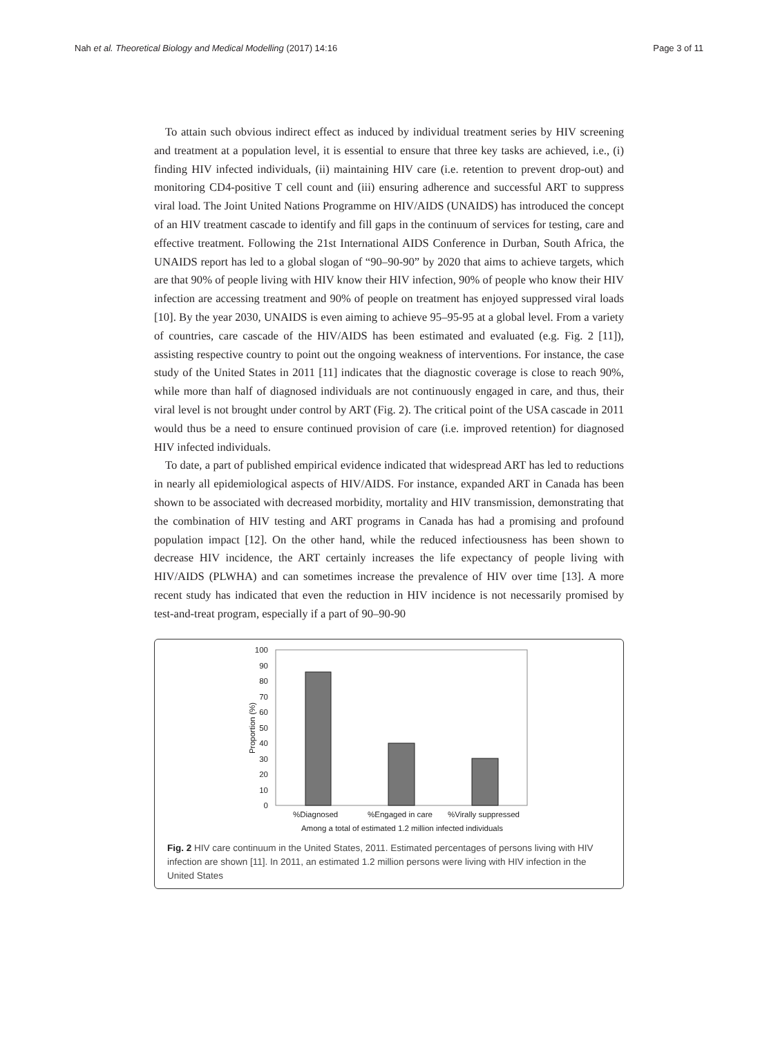Nah et al. Theoretical Biology and Medical Modelling (2017) 14:16 Page 3 of 11
To attain such obvious indirect effect as induced by individual treatment series by HIV screening and treatment at a population level, it is essential to ensure that three key tasks are achieved, i.e., (i) finding HIV infected individuals, (ii) maintaining HIV care (i.e. retention to prevent drop-out) and monitoring CD4-positive T cell count and (iii) ensuring adherence and successful ART to suppress viral load. The Joint United Nations Programme on HIV/AIDS (UNAIDS) has introduced the concept of an HIV treatment cascade to identify and fill gaps in the continuum of services for testing, care and effective treatment. Following the 21st International AIDS Conference in Durban, South Africa, the UNAIDS report has led to a global slogan of “90–90-90” by 2020 that aims to achieve targets, which are that 90% of people living with HIV know their HIV infection, 90% of people who know their HIV infection are accessing treatment and 90% of people on treatment has enjoyed suppressed viral loads [10]. By the year 2030, UNAIDS is even aiming to achieve 95–95-95 at a global level. From a variety of countries, care cascade of the HIV/AIDS has been estimated and evaluated (e.g. Fig. 2 [11]), assisting respective country to point out the ongoing weakness of interventions. For instance, the case study of the United States in 2011 [11] indicates that the diagnostic coverage is close to reach 90%, while more than half of diagnosed individuals are not continuously engaged in care, and thus, their viral level is not brought under control by ART (Fig. 2). The critical point of the USA cascade in 2011 would thus be a need to ensure continued provision of care (i.e. improved retention) for diagnosed HIV infected individuals.
To date, a part of published empirical evidence indicated that widespread ART has led to reductions in nearly all epidemiological aspects of HIV/AIDS. For instance, expanded ART in Canada has been shown to be associated with decreased morbidity, mortality and HIV transmission, demonstrating that the combination of HIV testing and ART programs in Canada has had a promising and profound population impact [12]. On the other hand, while the reduced infectiousness has been shown to decrease HIV incidence, the ART certainly increases the life expectancy of people living with HIV/AIDS (PLWHA) and can sometimes increase the prevalence of HIV over time [13]. A more recent study has indicated that even the reduction in HIV incidence is not necessarily promised by test-and-treat program, especially if a part of 90–90-90
100
90
80
70
60
50
40
30
20
10
0
Proportion (%)
%Diagnosed
%Engaged in care
%Virally suppressed
Among a total of estimated 1.2 million infected individuals
Fig. 2 HIV care continuum in the United States, 2011. Estimated percentages of persons living with HIV infection are shown [11]. In 2011, an estimated 1.2 million persons were living with HIV infection in the United States